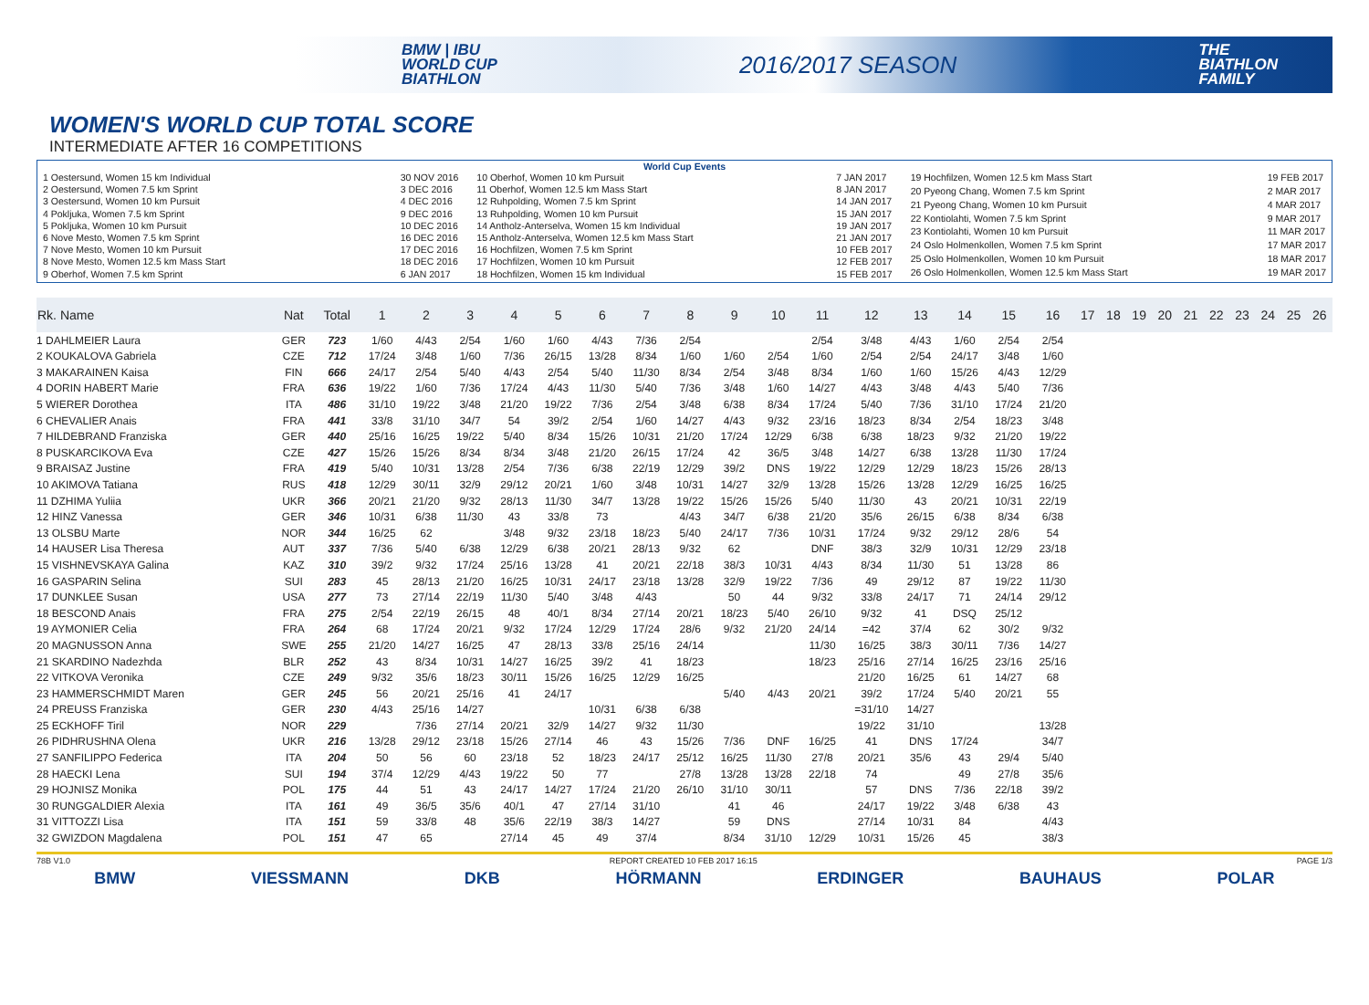BMW | IBU
WORLD CUP
BIATHLON
2016/2017 SEASON
THE
BIATHLON
FAMILY
WOMEN'S WORLD CUP TOTAL SCORE
INTERMEDIATE AFTER 16 COMPETITIONS
World Cup Events
1 Oestersund, Women 15 km Individual 30 NOV 2016 2 Oestersund, Women 7.5 km Sprint 3 DEC 2016 3 Oestersund, Women 10 km Pursuit 4 DEC 2016 4 Pokljuka, Women 7.5 km Sprint 9 DEC 2016 5 Pokljuka, Women 10 km Pursuit 10 DEC 2016 6 Nove Mesto, Women 7.5 km Sprint 16 DEC 2016 7 Nove Mesto, Women 10 km Pursuit 17 DEC 2016 8 Nove Mesto, Women 12.5 km Mass Start 18 DEC 2016 9 Oberhof, Women 7.5 km Sprint 6 JAN 2017
10 Oberhof, Women 10 km Pursuit 7 JAN 2017 11 Oberhof, Women 12.5 km Mass Start 8 JAN 2017 12 Ruhpolding, Women 7.5 km Sprint 14 JAN 2017 13 Ruhpolding, Women 10 km Pursuit 15 JAN 2017 14 Antholz-Anterselva, Women 15 km Individual 19 JAN 2017 15 Antholz-Anterselva, Women 12.5 km Mass Start 21 JAN 2017 16 Hochfilzen, Women 7.5 km Sprint 10 FEB 2017 17 Hochfilzen, Women 10 km Pursuit 12 FEB 2017 18 Hochfilzen, Women 15 km Individual 15 FEB 2017
19 Hochfilzen, Women 12.5 km Mass Start 19 FEB 2017 20 Pyeong Chang, Women 7.5 km Sprint 2 MAR 2017 21 Pyeong Chang, Women 10 km Pursuit 4 MAR 2017 22 Kontiolahti, Women 7.5 km Sprint 9 MAR 2017 23 Kontiolahti, Women 10 km Pursuit 11 MAR 2017 24 Oslo Holmenkollen, Women 7.5 km Sprint 17 MAR 2017 25 Oslo Holmenkollen, Women 10 km Pursuit 18 MAR 2017 26 Oslo Holmenkollen, Women 12.5 km Mass Start 19 MAR 2017
| Rk. Name | Nat | Total | 1 | 2 | 3 | 4 | 5 | 6 | 7 | 8 | 9 | 10 | 11 | 12 | 13 | 14 | 15 | 16 | 17 | 18 | 19 | 20 | 21 | 22 | 23 | 24 | 25 | 26 |
| --- | --- | --- | --- | --- | --- | --- | --- | --- | --- | --- | --- | --- | --- | --- | --- | --- | --- | --- | --- | --- | --- | --- | --- | --- | --- | --- | --- | --- |
| 1 DAHLMEIER Laura | GER | 723 | 1/60 | 4/43 | 2/54 | 1/60 | 1/60 | 4/43 | 7/36 | 2/54 | | | 2/54 | 3/48 | 4/43 | 1/60 | 2/54 | 2/54 | | | | | | | | | | |
| 2 KOUKALOVA Gabriela | CZE | 712 | 17/24 | 3/48 | 1/60 | 7/36 | 26/15 | 13/28 | 8/34 | 1/60 | 1/60 | 2/54 | 1/60 | 2/54 | 2/54 | 24/17 | 3/48 | 1/60 | | | | | | | | | | |
| 3 MAKARAINEN Kaisa | FIN | 666 | 24/17 | 2/54 | 5/40 | 4/43 | 2/54 | 5/40 | 11/30 | 8/34 | 2/54 | 3/48 | 8/34 | 1/60 | 1/60 | 15/26 | 4/43 | 12/29 | | | | | | | | | | |
| 4 DORIN HABERT Marie | FRA | 636 | 19/22 | 1/60 | 7/36 | 17/24 | 4/43 | 11/30 | 5/40 | 7/36 | 3/48 | 1/60 | 14/27 | 4/43 | 3/48 | 4/43 | 5/40 | 7/36 | | | | | | | | | | |
| 5 WIERER Dorothea | ITA | 486 | 31/10 | 19/22 | 3/48 | 21/20 | 19/22 | 7/36 | 2/54 | 3/48 | 6/38 | 8/34 | 17/24 | 5/40 | 7/36 | 31/10 | 17/24 | 21/20 | | | | | | | | | | |
| 6 CHEVALIER Anais | FRA | 441 | 33/8 | 31/10 | 34/7 | 54 | 39/2 | 2/54 | 1/60 | 14/27 | 4/43 | 9/32 | 23/16 | 18/23 | 8/34 | 2/54 | 18/23 | 3/48 | | | | | | | | | | |
| 7 HILDEBRAND Franziska | GER | 440 | 25/16 | 16/25 | 19/22 | 5/40 | 8/34 | 15/26 | 10/31 | 21/20 | 17/24 | 12/29 | 6/38 | 6/38 | 18/23 | 9/32 | 21/20 | 19/22 | | | | | | | | | | |
| 8 PUSKARCIKOVA Eva | CZE | 427 | 15/26 | 15/26 | 8/34 | 8/34 | 3/48 | 21/20 | 26/15 | 17/24 | 42 | 36/5 | 3/48 | 14/27 | 6/38 | 13/28 | 11/30 | 17/24 | | | | | | | | | | |
| 9 BRAISAZ Justine | FRA | 419 | 5/40 | 10/31 | 13/28 | 2/54 | 7/36 | 6/38 | 22/19 | 12/29 | 39/2 | DNS | 19/22 | 12/29 | 12/29 | 18/23 | 15/26 | 28/13 | | | | | | | | | | |
| 10 AKIMOVA Tatiana | RUS | 418 | 12/29 | 30/11 | 32/9 | 29/12 | 20/21 | 1/60 | 3/48 | 10/31 | 14/27 | 32/9 | 13/28 | 15/26 | 13/28 | 12/29 | 16/25 | 16/25 | | | | | | | | | | |
| 11 DZHIMA Yuliia | UKR | 366 | 20/21 | 21/20 | 9/32 | 28/13 | 11/30 | 34/7 | 13/28 | 19/22 | 15/26 | 15/26 | 5/40 | 11/30 | 43 | 20/21 | 10/31 | 22/19 | | | | | | | | | | |
| 12 HINZ Vanessa | GER | 346 | 10/31 | 6/38 | 11/30 | 43 | 33/8 | 73 | | 4/43 | 34/7 | 6/38 | 21/20 | 35/6 | 26/15 | 6/38 | 8/34 | 6/38 | | | | | | | | | | |
| 13 OLSBU Marte | NOR | 344 | 16/25 | 62 | | 3/48 | 9/32 | 23/18 | 18/23 | 5/40 | 24/17 | 7/36 | 10/31 | 17/24 | 9/32 | 29/12 | 28/6 | 54 | | | | | | | | | | |
| 14 HAUSER Lisa Theresa | AUT | 337 | 7/36 | 5/40 | 6/38 | 12/29 | 6/38 | 20/21 | 28/13 | 9/32 | 62 | | DNF | 38/3 | 32/9 | 10/31 | 12/29 | 23/18 | | | | | | | | | | |
| 15 VISHNEVSKAYA Galina | KAZ | 310 | 39/2 | 9/32 | 17/24 | 25/16 | 13/28 | 41 | 20/21 | 22/18 | 38/3 | 10/31 | 4/43 | 8/34 | 11/30 | 51 | 13/28 | 86 | | | | | | | | | | |
| 16 GASPARIN Selina | SUI | 283 | 45 | 28/13 | 21/20 | 16/25 | 10/31 | 24/17 | 23/18 | 13/28 | 32/9 | 19/22 | 7/36 | 49 | 29/12 | 87 | 19/22 | 11/30 | | | | | | | | | | |
| 17 DUNKLEE Susan | USA | 277 | 73 | 27/14 | 22/19 | 11/30 | 5/40 | 3/48 | 4/43 | | 50 | 44 | 9/32 | 33/8 | 24/17 | 71 | 24/14 | 29/12 | | | | | | | | | | |
| 18 BESCOND Anais | FRA | 275 | 2/54 | 22/19 | 26/15 | 48 | 40/1 | 8/34 | 27/14 | 20/21 | 18/23 | 5/40 | 26/10 | 9/32 | 41 | DSQ | 25/12 | | | | | | | | | | | |
| 19 AYMONIER Celia | FRA | 264 | 68 | 17/24 | 20/21 | 9/32 | 17/24 | 12/29 | 17/24 | 28/6 | 9/32 | 21/20 | 24/14 | =42 | 37/4 | 62 | 30/2 | 9/32 | | | | | | | | | | |
| 20 MAGNUSSON Anna | SWE | 255 | 21/20 | 14/27 | 16/25 | 47 | 28/13 | 33/8 | 25/16 | 24/14 | | | 11/30 | 16/25 | 38/3 | 30/11 | 7/36 | 14/27 | | | | | | | | | | |
| 21 SKARDINO Nadezhda | BLR | 252 | 43 | 8/34 | 10/31 | 14/27 | 16/25 | 39/2 | 41 | 18/23 | | | 18/23 | 25/16 | 27/14 | 16/25 | 23/16 | 25/16 | | | | | | | | | | |
| 22 VITKOVA Veronika | CZE | 249 | 9/32 | 35/6 | 18/23 | 30/11 | 15/26 | 16/25 | 12/29 | 16/25 | | | | 21/20 | 16/25 | 61 | 14/27 | 68 | | | | | | | | | | |
| 23 HAMMERSCHMIDT Maren | GER | 245 | 56 | 20/21 | 25/16 | 41 | 24/17 | | | | 5/40 | 4/43 | 20/21 | 39/2 | 17/24 | 5/40 | 20/21 | 55 | | | | | | | | | | |
| 24 PREUSS Franziska | GER | 230 | 4/43 | 25/16 | 14/27 | | | 10/31 | 6/38 | 6/38 | | | | =31/10 | 14/27 | | | | | | | | | | | | | |
| 25 ECKHOFF Tiril | NOR | 229 | | 7/36 | 27/14 | 20/21 | 32/9 | 14/27 | 9/32 | 11/30 | | | | 19/22 | 31/10 | | | 13/28 | | | | | | | | | | |
| 26 PIDHRUSHNA Olena | UKR | 216 | 13/28 | 29/12 | 23/18 | 15/26 | 27/14 | 46 | 43 | 15/26 | 7/36 | DNF | 16/25 | 41 | DNS | 17/24 | | 34/7 | | | | | | | | | | |
| 27 SANFILIPPO Federica | ITA | 204 | 50 | 56 | 60 | 23/18 | 52 | 18/23 | 24/17 | 25/12 | 16/25 | 11/30 | 27/8 | 20/21 | 35/6 | 43 | 29/4 | 5/40 | | | | | | | | | | |
| 28 HAECKI Lena | SUI | 194 | 37/4 | 12/29 | 4/43 | 19/22 | 50 | 77 | | 27/8 | 13/28 | 13/28 | 22/18 | 74 | | 49 | 27/8 | 35/6 | | | | | | | | | | |
| 29 HOJNISZ Monika | POL | 175 | 44 | 51 | 43 | 24/17 | 14/27 | 17/24 | 21/20 | 26/10 | 31/10 | 30/11 | | 57 | DNS | 7/36 | 22/18 | 39/2 | | | | | | | | | | |
| 30 RUNGGALDIER Alexia | ITA | 161 | 49 | 36/5 | 35/6 | 40/1 | 47 | 27/14 | 31/10 | | 41 | 46 | | 24/17 | 19/22 | 3/48 | 6/38 | 43 | | | | | | | | | | |
| 31 VITTOZZI Lisa | ITA | 151 | 59 | 33/8 | 48 | 35/6 | 22/19 | 38/3 | 14/27 | | 59 | DNS | | 27/14 | 10/31 | 84 | | 4/43 | | | | | | | | | | |
| 32 GWIZDON Magdalena | POL | 151 | 47 | 65 | | 27/14 | 45 | 49 | 37/4 | | 8/34 | 31/10 | 12/29 | 10/31 | 15/26 | 45 | | 38/3 | | | | | | | | | | |
78B V1.0 REPORT CREATED 10 FEB 2017 16:15 PAGE 1/3
BMW VIESSMANN DKB HÖRMANN ERDINGER BAUHAUS POLAR